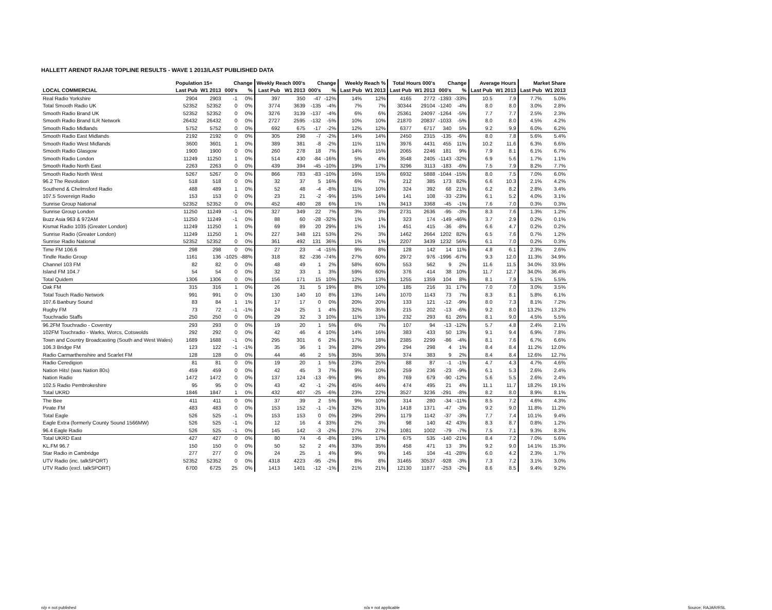HALLETT ARENDT RAJAR TOPLINE RESULTS - WAVE 1 2013/LAST PUBLISHED DATA
| | Population 15+ | | Change | | Weekly Reach 000's | | Change | | Weekly Reach % | | Total Hours 000's | | Change | | Average Hours | | Market Share | |
| --- | --- | --- | --- | --- | --- | --- | --- | --- | --- | --- | --- | --- | --- | --- | --- | --- | --- | --- |
| LOCAL COMMERCIAL | Last Pub | W1 2013 | 000's | % | Last Pub | W1 2013 | 000's | % | Last Pub | W1 2013 | Last Pub | W1 2013 | 000's | % | Last Pub | W1 2013 | Last Pub | W1 2013 |
| Real Radio Yorkshire | 2904 | 2903 | -1 | 0% | 397 | 350 | -47 | -12% | 14% | 12% | 4165 | 2772 | -1393 | -33% | 10.5 | 7.9 | 7.7% | 5.0% |
| Total Smooth Radio UK | 52352 | 52352 | 0 | 0% | 3774 | 3639 | -135 | -4% | 7% | 7% | 30344 | 29104 | -1240 | -4% | 8.0 | 8.0 | 3.0% | 2.8% |
| Smooth Radio Brand UK | 52352 | 52352 | 0 | 0% | 3276 | 3139 | -137 | -4% | 6% | 6% | 25361 | 24097 | -1264 | -5% | 7.7 | 7.7 | 2.5% | 2.3% |
| Smooth Radio Brand ILR Network | 26432 | 26432 | 0 | 0% | 2727 | 2595 | -132 | -5% | 10% | 10% | 21870 | 20837 | -1033 | -5% | 8.0 | 8.0 | 4.5% | 4.2% |
| Smooth Radio Midlands | 5752 | 5752 | 0 | 0% | 692 | 675 | -17 | -2% | 12% | 12% | 6377 | 6717 | 340 | 5% | 9.2 | 9.9 | 6.0% | 6.2% |
| Smooth Radio East Midlands | 2192 | 2192 | 0 | 0% | 305 | 298 | -7 | -2% | 14% | 14% | 2450 | 2315 | -135 | -6% | 8.0 | 7.8 | 5.6% | 5.4% |
| Smooth Radio West Midlands | 3600 | 3601 | 1 | 0% | 389 | 381 | -8 | -2% | 11% | 11% | 3976 | 4431 | 455 | 11% | 10.2 | 11.6 | 6.3% | 6.6% |
| Smooth Radio Glasgow | 1900 | 1900 | 0 | 0% | 260 | 278 | 18 | 7% | 14% | 15% | 2065 | 2246 | 181 | 9% | 7.9 | 8.1 | 6.1% | 6.7% |
| Smooth Radio London | 11249 | 11250 | 1 | 0% | 514 | 430 | -84 | -16% | 5% | 4% | 3548 | 2405 | -1143 | -32% | 6.9 | 5.6 | 1.7% | 1.1% |
| Smooth Radio North East | 2263 | 2263 | 0 | 0% | 439 | 394 | -45 | -10% | 19% | 17% | 3296 | 3113 | -183 | -6% | 7.5 | 7.9 | 8.2% | 7.7% |
| Smooth Radio North West | 5267 | 5267 | 0 | 0% | 866 | 783 | -83 | -10% | 16% | 15% | 6932 | 5888 | -1044 | -15% | 8.0 | 7.5 | 7.0% | 6.0% |
| 96.2 The Revolution | 518 | 518 | 0 | 0% | 32 | 37 | 5 | 16% | 6% | 7% | 212 | 385 | 173 | 82% | 6.6 | 10.3 | 2.1% | 4.2% |
| Southend & Chelmsford Radio | 488 | 489 | 1 | 0% | 52 | 48 | -4 | -8% | 11% | 10% | 324 | 392 | 68 | 21% | 6.2 | 8.2 | 2.8% | 3.4% |
| 107.5 Sovereign Radio | 153 | 153 | 0 | 0% | 23 | 21 | -2 | -9% | 15% | 14% | 141 | 108 | -33 | -23% | 6.1 | 5.2 | 4.0% | 3.1% |
| Sunrise Group National | 52352 | 52352 | 0 | 0% | 452 | 480 | 28 | 6% | 1% | 1% | 3413 | 3368 | -45 | -1% | 7.6 | 7.0 | 0.3% | 0.3% |
| Sunrise Group London | 11250 | 11249 | -1 | 0% | 327 | 349 | 22 | 7% | 3% | 3% | 2731 | 2636 | -95 | -3% | 8.3 | 7.6 | 1.3% | 1.2% |
| Buzz Asia 963 & 972AM | 11250 | 11249 | -1 | 0% | 88 | 60 | -28 | -32% | 1% | 1% | 323 | 174 | -149 | -46% | 3.7 | 2.9 | 0.2% | 0.1% |
| Kismat Radio 1035 (Greater London) | 11249 | 11250 | 1 | 0% | 69 | 89 | 20 | 29% | 1% | 1% | 451 | 415 | -36 | -8% | 6.6 | 4.7 | 0.2% | 0.2% |
| Sunrise Radio (Greater London) | 11249 | 11250 | 1 | 0% | 227 | 348 | 121 | 53% | 2% | 3% | 1462 | 2664 | 1202 | 82% | 6.5 | 7.6 | 0.7% | 1.2% |
| Sunrise Radio National | 52352 | 52352 | 0 | 0% | 361 | 492 | 131 | 36% | 1% | 1% | 2207 | 3439 | 1232 | 56% | 6.1 | 7.0 | 0.2% | 0.3% |
| Time FM 106.6 | 298 | 298 | 0 | 0% | 27 | 23 | -4 | -15% | 9% | 8% | 128 | 142 | 14 | 11% | 4.8 | 6.1 | 2.3% | 2.6% |
| Tindle Radio Group | 1161 | 136 | -1025 | -88% | 318 | 82 | -236 | -74% | 27% | 60% | 2972 | 976 | -1996 | -67% | 9.3 | 12.0 | 11.3% | 34.9% |
| Channel 103 FM | 82 | 82 | 0 | 0% | 48 | 49 | 1 | 2% | 58% | 60% | 553 | 562 | 9 | 2% | 11.6 | 11.5 | 34.0% | 33.9% |
| Island FM 104.7 | 54 | 54 | 0 | 0% | 32 | 33 | 1 | 3% | 59% | 60% | 376 | 414 | 38 | 10% | 11.7 | 12.7 | 34.0% | 36.4% |
| Total Quidem | 1306 | 1306 | 0 | 0% | 156 | 171 | 15 | 10% | 12% | 13% | 1255 | 1359 | 104 | 8% | 8.1 | 7.9 | 5.1% | 5.5% |
| Oak FM | 315 | 316 | 1 | 0% | 26 | 31 | 5 | 19% | 8% | 10% | 185 | 216 | 31 | 17% | 7.0 | 7.0 | 3.0% | 3.5% |
| Total Touch Radio Network | 991 | 991 | 0 | 0% | 130 | 140 | 10 | 8% | 13% | 14% | 1070 | 1143 | 73 | 7% | 8.3 | 8.1 | 5.8% | 6.1% |
| 107.6 Banbury Sound | 83 | 84 | 1 | 1% | 17 | 17 | 0 | 0% | 20% | 20% | 133 | 121 | -12 | -9% | 8.0 | 7.3 | 8.1% | 7.2% |
| Rugby FM | 73 | 72 | -1 | -1% | 24 | 25 | 1 | 4% | 32% | 35% | 215 | 202 | -13 | -6% | 9.2 | 8.0 | 13.2% | 13.2% |
| Touchradio Staffs | 250 | 250 | 0 | 0% | 29 | 32 | 3 | 10% | 11% | 13% | 232 | 293 | 61 | 26% | 8.1 | 9.0 | 4.5% | 5.5% |
| 96.2FM Touchradio - Coventry | 293 | 293 | 0 | 0% | 19 | 20 | 1 | 5% | 6% | 7% | 107 | 94 | -13 | -12% | 5.7 | 4.8 | 2.4% | 2.1% |
| 102FM Touchradio - Warks, Worcs, Cotswolds | 292 | 292 | 0 | 0% | 42 | 46 | 4 | 10% | 14% | 16% | 383 | 433 | 50 | 13% | 9.1 | 9.4 | 6.9% | 7.8% |
| Town and Country Broadcasting (South and West Wales) | 1689 | 1688 | -1 | 0% | 295 | 301 | 6 | 2% | 17% | 18% | 2385 | 2299 | -86 | -4% | 8.1 | 7.6 | 6.7% | 6.6% |
| 106.3 Bridge FM | 123 | 122 | -1 | -1% | 35 | 36 | 1 | 3% | 28% | 29% | 294 | 298 | 4 | 1% | 8.4 | 8.4 | 11.2% | 12.0% |
| Radio Carmarthenshire and Scarlet FM | 128 | 128 | 0 | 0% | 44 | 46 | 2 | 5% | 35% | 36% | 374 | 383 | 9 | 2% | 8.4 | 8.4 | 12.6% | 12.7% |
| Radio Ceredigion | 81 | 81 | 0 | 0% | 19 | 20 | 1 | 5% | 23% | 25% | 88 | 87 | -1 | -1% | 4.7 | 4.3 | 4.7% | 4.6% |
| Nation Hits! (was Nation 80s) | 459 | 459 | 0 | 0% | 42 | 45 | 3 | 7% | 9% | 10% | 259 | 236 | -23 | -9% | 6.1 | 5.3 | 2.6% | 2.4% |
| Nation Radio | 1472 | 1472 | 0 | 0% | 137 | 124 | -13 | -9% | 9% | 8% | 769 | 679 | -90 | -12% | 5.6 | 5.5 | 2.6% | 2.4% |
| 102.5 Radio Pembrokeshire | 95 | 95 | 0 | 0% | 43 | 42 | -1 | -2% | 45% | 44% | 474 | 495 | 21 | 4% | 11.1 | 11.7 | 18.2% | 19.1% |
| Total UKRD | 1846 | 1847 | 1 | 0% | 432 | 407 | -25 | -6% | 23% | 22% | 3527 | 3236 | -291 | -8% | 8.2 | 8.0 | 8.9% | 8.1% |
| The Bee | 411 | 411 | 0 | 0% | 37 | 39 | 2 | 5% | 9% | 10% | 314 | 280 | -34 | -11% | 8.5 | 7.2 | 4.6% | 4.3% |
| Pirate FM | 483 | 483 | 0 | 0% | 153 | 152 | -1 | -1% | 32% | 31% | 1418 | 1371 | -47 | -3% | 9.2 | 9.0 | 11.8% | 11.2% |
| Total Eagle | 526 | 525 | -1 | 0% | 153 | 153 | 0 | 0% | 29% | 29% | 1179 | 1142 | -37 | -3% | 7.7 | 7.4 | 10.1% | 9.4% |
| Eagle Extra (formerly County Sound 1566MW) | 526 | 525 | -1 | 0% | 12 | 16 | 4 | 33% | 2% | 3% | 98 | 140 | 42 | 43% | 8.3 | 8.7 | 0.8% | 1.2% |
| 96.4 Eagle Radio | 526 | 525 | -1 | 0% | 145 | 142 | -3 | -2% | 27% | 27% | 1081 | 1002 | -79 | -7% | 7.5 | 7.1 | 9.3% | 8.3% |
| Total UKRD East | 427 | 427 | 0 | 0% | 80 | 74 | -6 | -8% | 19% | 17% | 675 | 535 | -140 | -21% | 8.4 | 7.2 | 7.0% | 5.6% |
| KL.FM 96.7 | 150 | 150 | 0 | 0% | 50 | 52 | 2 | 4% | 33% | 35% | 458 | 471 | 13 | 3% | 9.2 | 9.0 | 14.1% | 15.3% |
| Star Radio in Cambridge | 277 | 277 | 0 | 0% | 24 | 25 | 1 | 4% | 9% | 9% | 145 | 104 | -41 | -28% | 6.0 | 4.2 | 2.3% | 1.7% |
| UTV Radio (inc. talkSPORT) | 52352 | 52352 | 0 | 0% | 4318 | 4223 | -95 | -2% | 8% | 8% | 31465 | 30537 | -928 | -3% | 7.3 | 7.2 | 3.1% | 3.0% |
| UTV Radio (excl. talkSPORT) | 6700 | 6725 | 25 | 0% | 1413 | 1401 | -12 | -1% | 21% | 21% | 12130 | 11877 | -253 | -2% | 8.6 | 8.5 | 9.4% | 9.2% |
n/p = not published n/a = not applicable Source: RAJAR/RSL